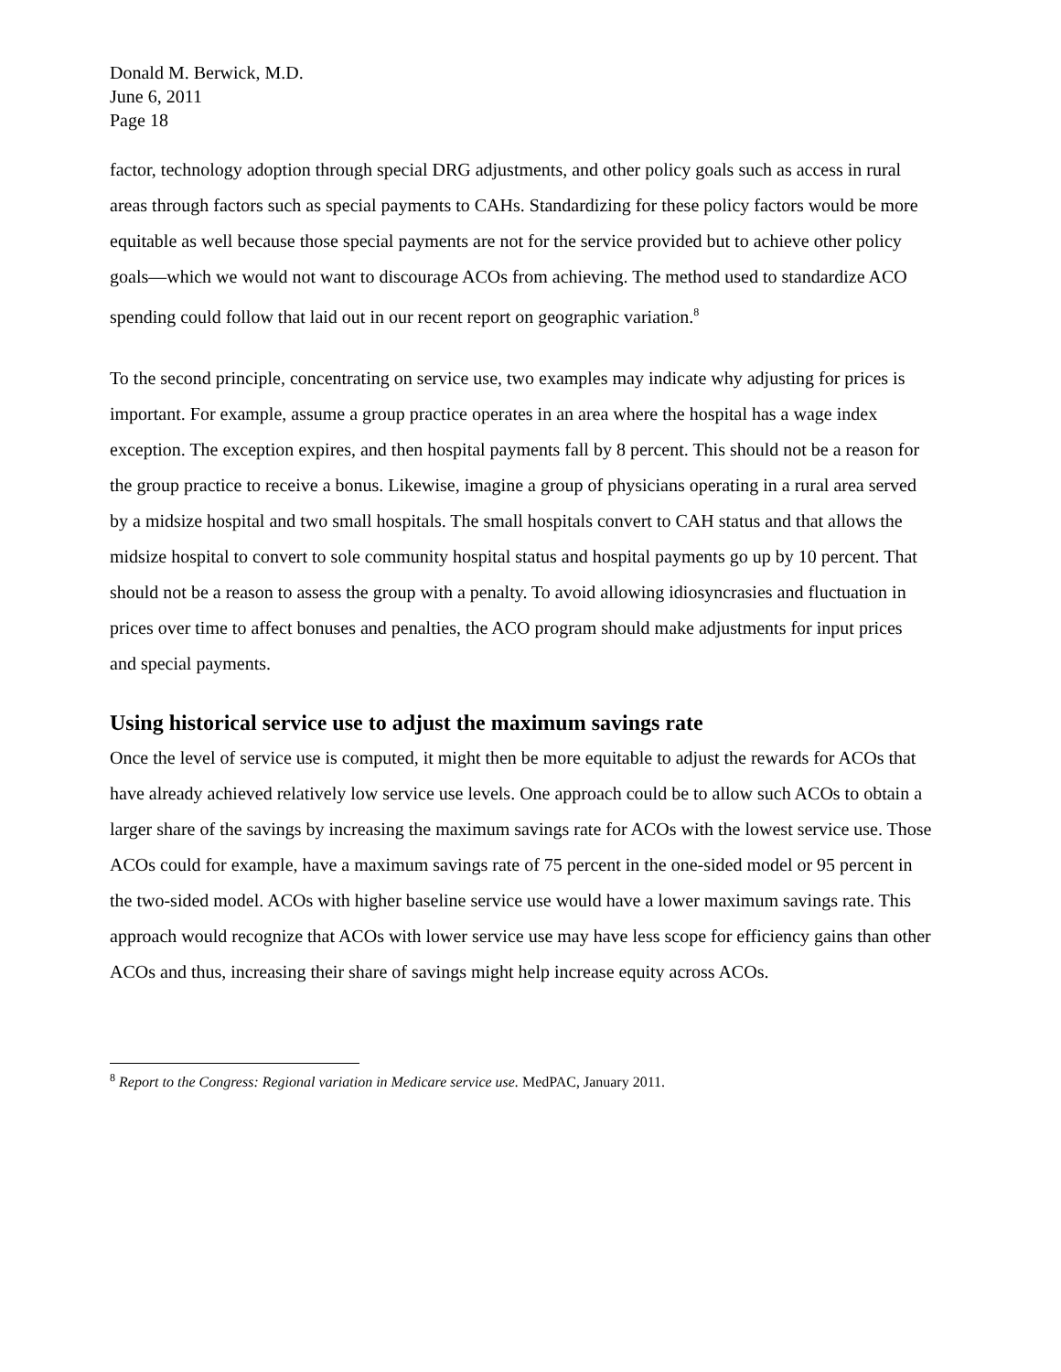Donald M. Berwick, M.D.
June 6, 2011
Page 18
factor, technology adoption through special DRG adjustments, and other policy goals such as access in rural areas through factors such as special payments to CAHs. Standardizing for these policy factors would be more equitable as well because those special payments are not for the service provided but to achieve other policy goals—which we would not want to discourage ACOs from achieving. The method used to standardize ACO spending could follow that laid out in our recent report on geographic variation.<sup>8</sup>
To the second principle, concentrating on service use, two examples may indicate why adjusting for prices is important. For example, assume a group practice operates in an area where the hospital has a wage index exception. The exception expires, and then hospital payments fall by 8 percent. This should not be a reason for the group practice to receive a bonus. Likewise, imagine a group of physicians operating in a rural area served by a midsize hospital and two small hospitals. The small hospitals convert to CAH status and that allows the midsize hospital to convert to sole community hospital status and hospital payments go up by 10 percent. That should not be a reason to assess the group with a penalty. To avoid allowing idiosyncrasies and fluctuation in prices over time to affect bonuses and penalties, the ACO program should make adjustments for input prices and special payments.
Using historical service use to adjust the maximum savings rate
Once the level of service use is computed, it might then be more equitable to adjust the rewards for ACOs that have already achieved relatively low service use levels. One approach could be to allow such ACOs to obtain a larger share of the savings by increasing the maximum savings rate for ACOs with the lowest service use. Those ACOs could for example, have a maximum savings rate of 75 percent in the one-sided model or 95 percent in the two-sided model. ACOs with higher baseline service use would have a lower maximum savings rate. This approach would recognize that ACOs with lower service use may have less scope for efficiency gains than other ACOs and thus, increasing their share of savings might help increase equity across ACOs.
<sup>8</sup> Report to the Congress: Regional variation in Medicare service use. MedPAC, January 2011.